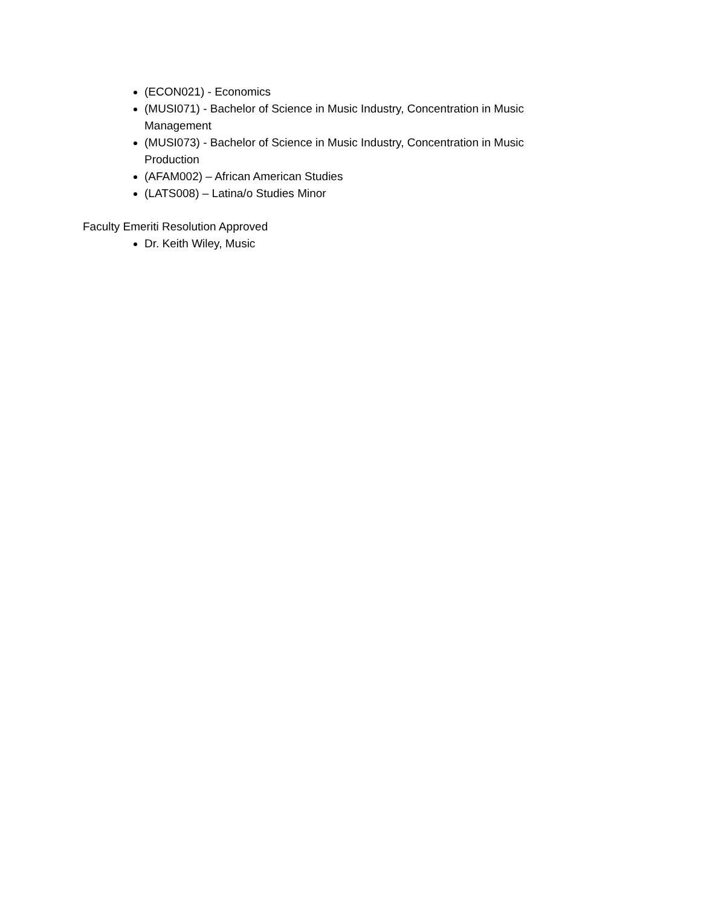(ECON021) - Economics
(MUSI071) - Bachelor of Science in Music Industry, Concentration in Music Management
(MUSI073) - Bachelor of Science in Music Industry, Concentration in Music Production
(AFAM002) – African American Studies
(LATS008) – Latina/o Studies Minor
Faculty Emeriti Resolution Approved
Dr. Keith Wiley, Music